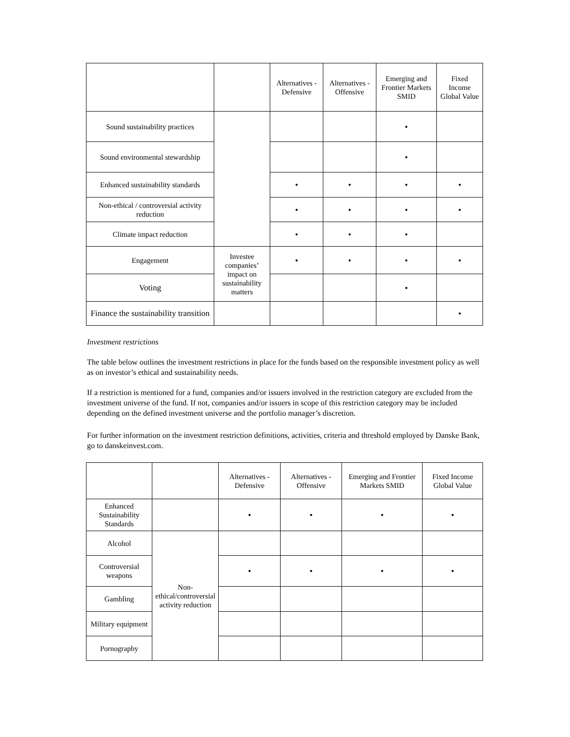| | | Alternatives - Defensive | Alternatives - Offensive | Emerging and Frontier Markets SMID | Fixed Income Global Value |
| --- | --- | --- | --- | --- | --- |
| Sound sustainability practices | | | | • | |
| Sound environmental stewardship | | | | • | |
| Enhanced sustainability standards | | • | • | • | • |
| Non-ethical / controversial activity reduction | | • | • | • | • |
| Climate impact reduction | | • | • | • | |
| Engagement | Investee companies’ impact on sustainability matters | • | • | • | • |
| Voting | | | | • | |
| Finance the sustainability transition | | | | | • |
Investment restrictions
The table below outlines the investment restrictions in place for the funds based on the responsible investment policy as well as on investor’s ethical and sustainability needs.
If a restriction is mentioned for a fund, companies and/or issuers involved in the restriction category are excluded from the investment universe of the fund. If not, companies and/or issuers in scope of this restriction category may be included depending on the defined investment universe and the portfolio manager’s discretion.
For further information on the investment restriction definitions, activities, criteria and threshold employed by Danske Bank, go to danskeinvest.com.
| | | Alternatives - Defensive | Alternatives - Offensive | Emerging and Frontier Markets SMID | Fixed Income Global Value |
| --- | --- | --- | --- | --- | --- |
| Enhanced Sustainability Standards | | • | • | • | • |
| Alcohol | Non-ethical/controversial activity reduction | | | | |
| Controversial weapons | | • | • | • | • |
| Gambling | | | | | |
| Military equipment | | | | | |
| Pornography | | | | | |